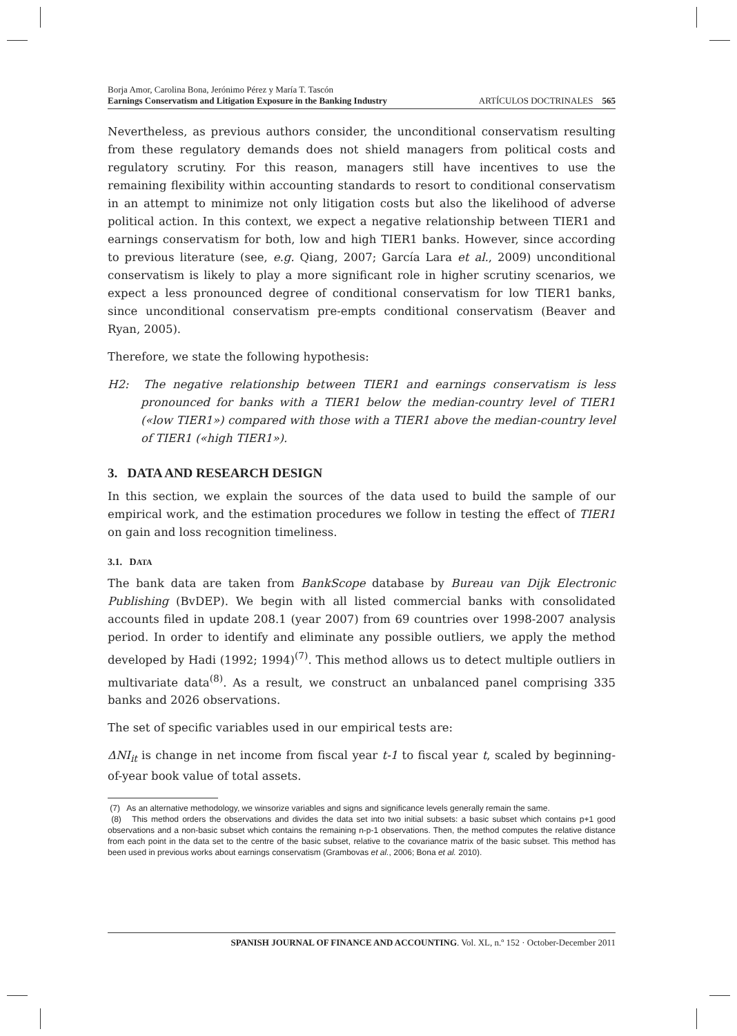Borja Amor, Carolina Bona, Jerónimo Pérez y María T. Tascón
Earnings Conservatism and Litigation Exposure in the Banking Industry
ARTÍCULOS DOCTRINALES 565
Nevertheless, as previous authors consider, the unconditional conservatism resulting from these regulatory demands does not shield managers from political costs and regulatory scrutiny. For this reason, managers still have incentives to use the remaining flexibility within accounting standards to resort to conditional conservatism in an attempt to minimize not only litigation costs but also the likelihood of adverse political action. In this context, we expect a negative relationship between TIER1 and earnings conservatism for both, low and high TIER1 banks. However, since according to previous literature (see, e.g. Qiang, 2007; García Lara et al., 2009) unconditional conservatism is likely to play a more significant role in higher scrutiny scenarios, we expect a less pronounced degree of conditional conservatism for low TIER1 banks, since unconditional conservatism pre-empts conditional conservatism (Beaver and Ryan, 2005).
Therefore, we state the following hypothesis:
H2: The negative relationship between TIER1 and earnings conservatism is less pronounced for banks with a TIER1 below the median-country level of TIER1 («low TIER1») compared with those with a TIER1 above the median-country level of TIER1 («high TIER1»).
3. DATA AND RESEARCH DESIGN
In this section, we explain the sources of the data used to build the sample of our empirical work, and the estimation procedures we follow in testing the effect of TIER1 on gain and loss recognition timeliness.
3.1. DATA
The bank data are taken from BankScope database by Bureau van Dijk Electronic Publishing (BvDEP). We begin with all listed commercial banks with consolidated accounts filed in update 208.1 (year 2007) from 69 countries over 1998-2007 analysis period. In order to identify and eliminate any possible outliers, we apply the method developed by Hadi (1992; 1994)<sup>(7)</sup>. This method allows us to detect multiple outliers in multivariate data<sup>(8)</sup>. As a result, we construct an unbalanced panel comprising 335 banks and 2026 observations.
The set of specific variables used in our empirical tests are:
ΔNI<sub>it</sub> is change in net income from fiscal year t-1 to fiscal year t, scaled by beginning-of-year book value of total assets.
(7) As an alternative methodology, we winsorize variables and signs and significance levels generally remain the same.
(8) This method orders the observations and divides the data set into two initial subsets: a basic subset which contains p+1 good observations and a non-basic subset which contains the remaining n-p-1 observations. Then, the method computes the relative distance from each point in the data set to the centre of the basic subset, relative to the covariance matrix of the basic subset. This method has been used in previous works about earnings conservatism (Grambovas et al., 2006; Bona et al. 2010).
SPANISH JOURNAL OF FINANCE AND ACCOUNTING. Vol. XL, n.º 152 · October-December 2011